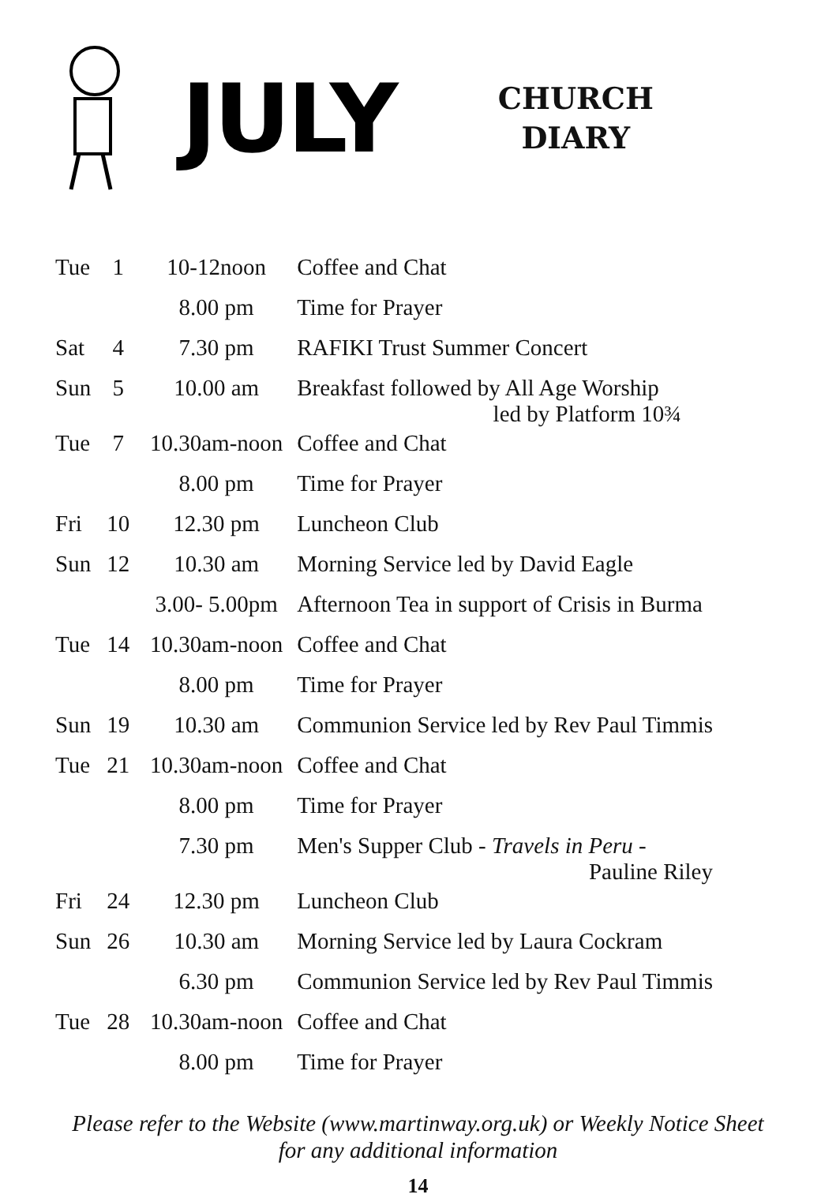JULY
CHURCH
DIARY
| Tue | 1 | 10-12noon | Coffee and Chat |
| | | 8.00 pm | Time for Prayer |
| Sat | 4 | 7.30 pm | RAFIKI Trust Summer Concert |
| Sun | 5 | 10.00 am | Breakfast followed by All Age Worship led by Platform 10¾ |
| Tue | 7 | 10.30am-noon | Coffee and Chat |
| | | 8.00 pm | Time for Prayer |
| Fri | 10 | 12.30 pm | Luncheon Club |
| Sun | 12 | 10.30 am | Morning Service led by David Eagle |
| | | 3.00- 5.00pm | Afternoon Tea in support of Crisis in Burma |
| Tue | 14 | 10.30am-noon | Coffee and Chat |
| | | 8.00 pm | Time for Prayer |
| Sun | 19 | 10.30 am | Communion Service led by Rev Paul Timmis |
| Tue | 21 | 10.30am-noon | Coffee and Chat |
| | | 8.00 pm | Time for Prayer |
| | | 7.30 pm | Men's Supper Club - Travels in Peru - Pauline Riley |
| Fri | 24 | 12.30 pm | Luncheon Club |
| Sun | 26 | 10.30 am | Morning Service led by Laura Cockram |
| | | 6.30 pm | Communion Service led by Rev Paul Timmis |
| Tue | 28 | 10.30am-noon | Coffee and Chat |
| | | 8.00 pm | Time for Prayer |
Please refer to the Website (www.martinway.org.uk) or Weekly Notice Sheet
for any additional information
14